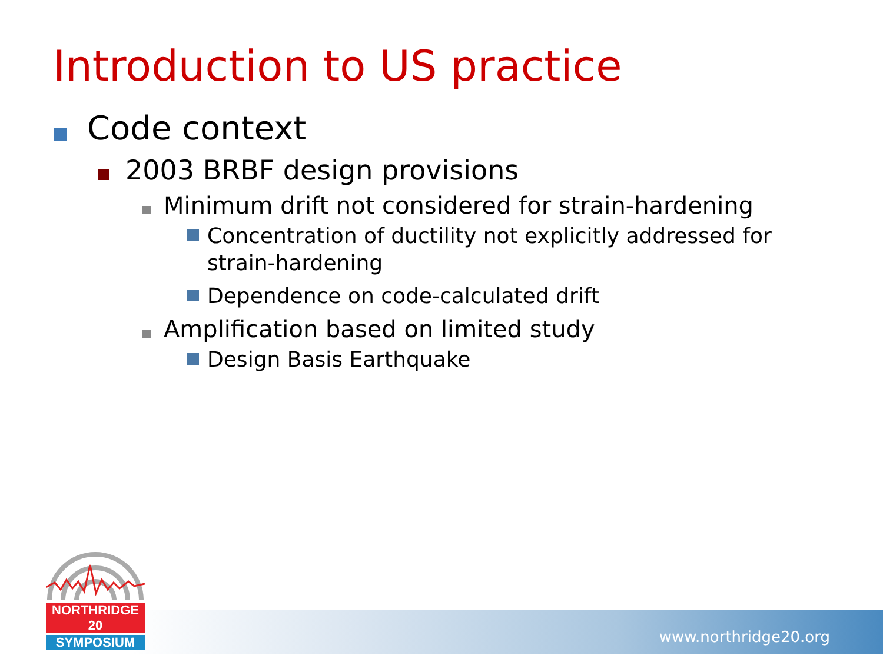Introduction to US practice
Code context
2003 BRBF design provisions
Minimum drift not considered for strain-hardening
Concentration of ductility not explicitly addressed for strain-hardening
Dependence on code-calculated drift
Amplification based on limited study
Design Basis Earthquake
www.northridge20.org
NORTHRIDGE 20
SYMPOSIUM